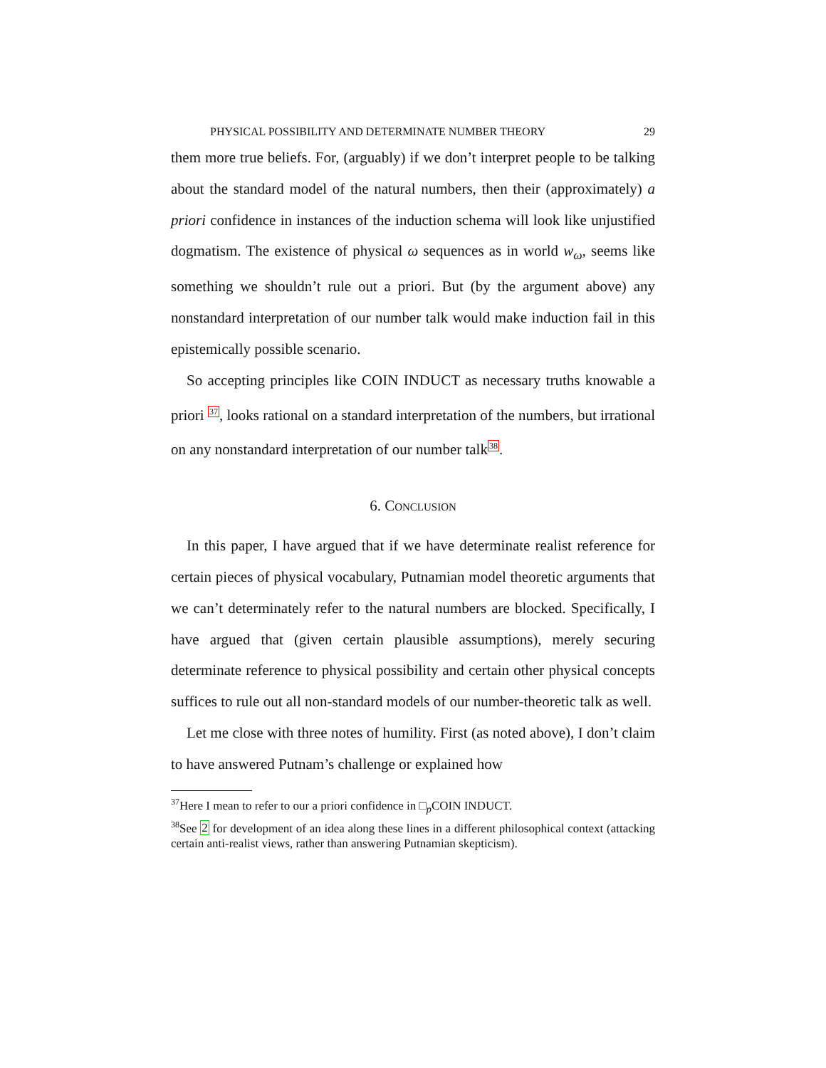PHYSICAL POSSIBILITY AND DETERMINATE NUMBER THEORY 29
them more true beliefs. For, (arguably) if we don’t interpret people to be talking about the standard model of the natural numbers, then their (approximately) a priori confidence in instances of the induction schema will look like unjustified dogmatism. The existence of physical ω sequences as in world w<sub>ω</sub>, seems like something we shouldn’t rule out a priori. But (by the argument above) any nonstandard interpretation of our number talk would make induction fail in this epistemically possible scenario.
So accepting principles like COIN INDUCT as necessary truths knowable a priori <sup>37</sup>, looks rational on a standard interpretation of the numbers, but irrational on any nonstandard interpretation of our number talk<sup>38</sup>.
6. Conclusion
In this paper, I have argued that if we have determinate realist reference for certain pieces of physical vocabulary, Putnamian model theoretic arguments that we can’t determinately refer to the natural numbers are blocked. Specifically, I have argued that (given certain plausible assumptions), merely securing determinate reference to physical possibility and certain other physical concepts suffices to rule out all non-standard models of our number-theoretic talk as well.
Let me close with three notes of humility. First (as noted above), I don’t claim to have answered Putnam’s challenge or explained how
<sup>37</sup> Here I mean to refer to our a priori confidence in □<sub>p</sub>COIN INDUCT.
<sup>38</sup> See 2 for development of an idea along these lines in a different philosophical context (attacking certain anti-realist views, rather than answering Putnamian skepticism).